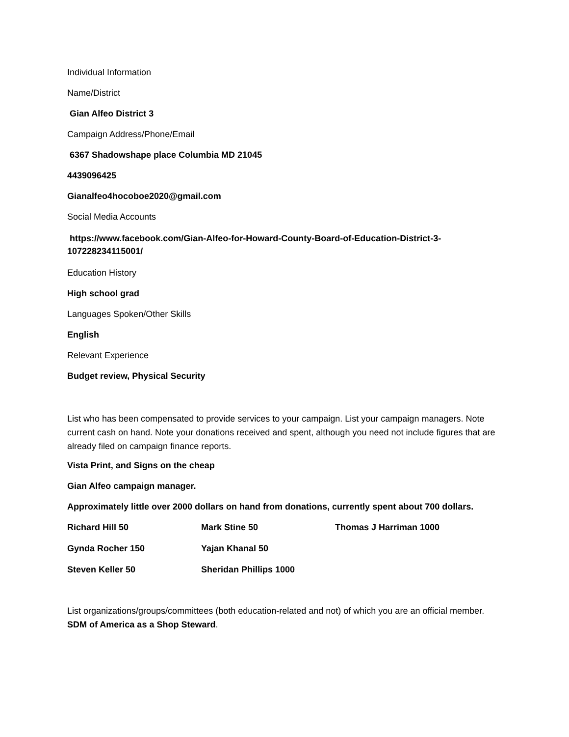Individual Information
Name/District
Gian Alfeo District 3
Campaign Address/Phone/Email
6367 Shadowshape place Columbia MD 21045
4439096425
Gianalfeo4hocoboe2020@gmail.com
Social Media Accounts
https://www.facebook.com/Gian-Alfeo-for-Howard-County-Board-of-Education-District-3-107228234115001/
Education History
High school grad
Languages Spoken/Other Skills
English
Relevant Experience
Budget review, Physical Security
List who has been compensated to provide services to your campaign. List your campaign managers. Note current cash on hand. Note your donations received and spent, although you need not include figures that are already filed on campaign finance reports.
Vista Print, and Signs on the cheap
Gian Alfeo campaign manager.
Approximately little over 2000 dollars on hand from donations, currently spent about 700 dollars.
| Richard Hill 50 | Mark Stine 50 | Thomas J Harriman 1000 |
| Gynda Rocher 150 | Yajan Khanal 50 | |
| Steven Keller 50 | Sheridan Phillips 1000 | |
List organizations/groups/committees (both education-related and not) of which you are an official member. SDM of America as a Shop Steward.